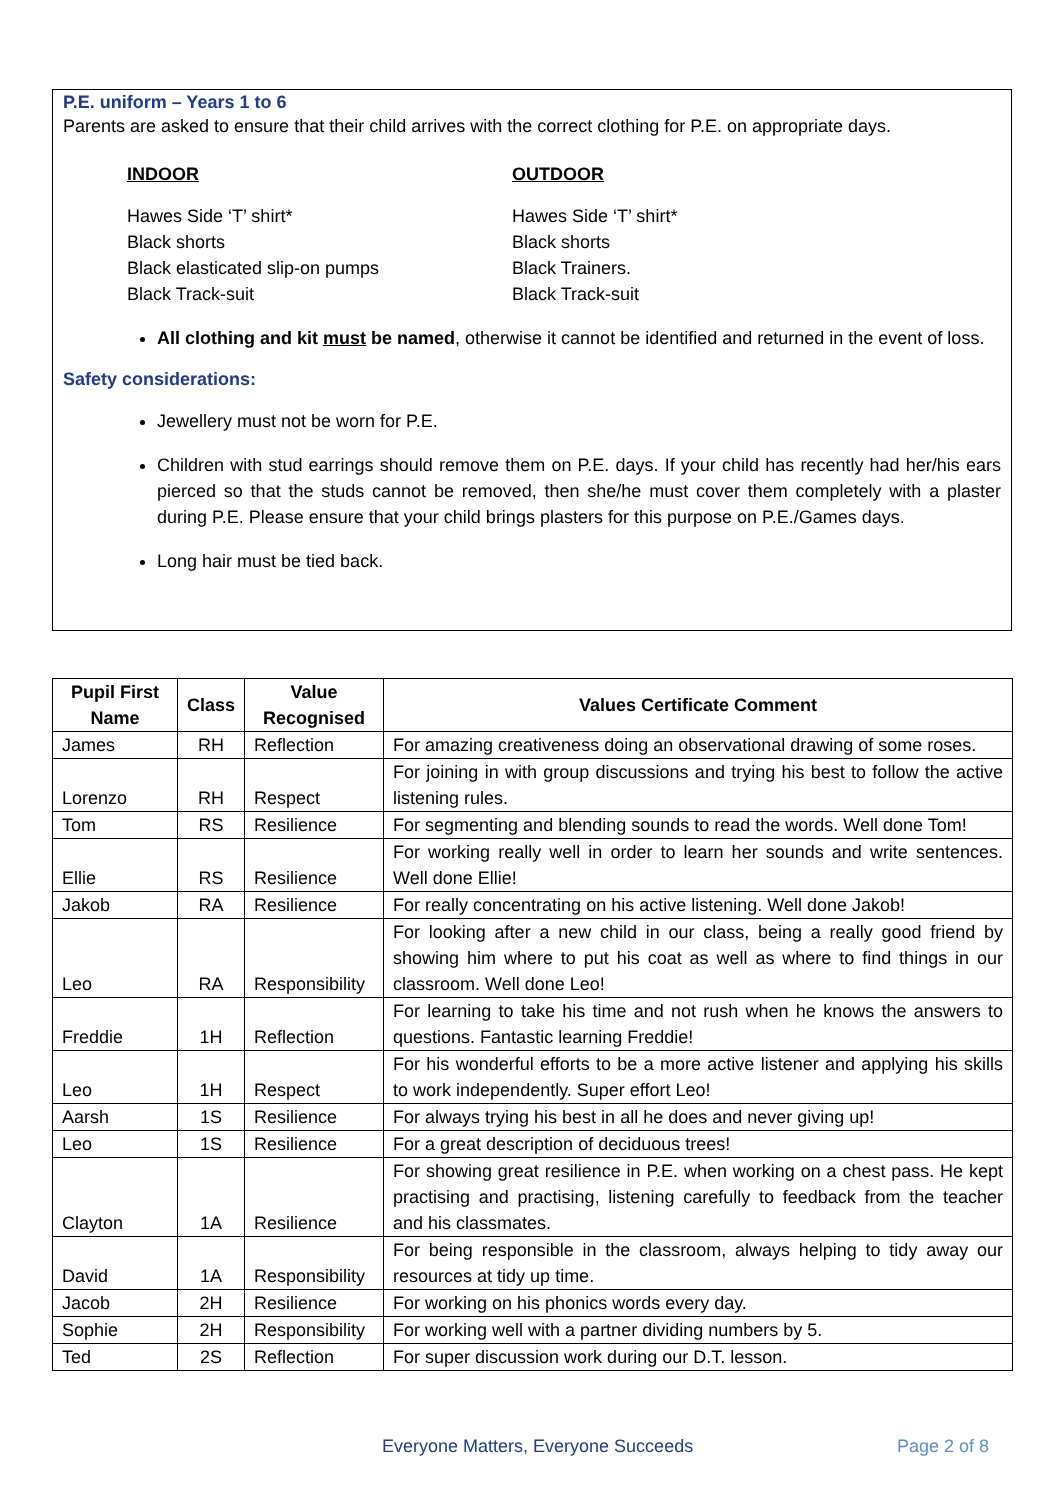P.E. uniform – Years 1 to 6
Parents are asked to ensure that their child arrives with the correct clothing for P.E. on appropriate days.
INDOOR OUTDOOR
Hawes Side ‘T’ shirt*
Black shorts
Black elasticated slip-on pumps
Black Track-suit
Hawes Side ‘T’ shirt*
Black shorts
Black Trainers.
Black Track-suit
All clothing and kit must be named, otherwise it cannot be identified and returned in the event of loss.
Safety considerations:
Jewellery must not be worn for P.E.
Children with stud earrings should remove them on P.E. days. If your child has recently had her/his ears pierced so that the studs cannot be removed, then she/he must cover them completely with a plaster during P.E. Please ensure that your child brings plasters for this purpose on P.E./Games days.
Long hair must be tied back.
| Pupil First Name | Class | Value Recognised | Values Certificate Comment |
| --- | --- | --- | --- |
| James | RH | Reflection | For amazing creativeness doing an observational drawing of some roses. |
| Lorenzo | RH | Respect | For joining in with group discussions and trying his best to follow the active listening rules. |
| Tom | RS | Resilience | For segmenting and blending sounds to read the words. Well done Tom! |
| Ellie | RS | Resilience | For working really well in order to learn her sounds and write sentences. Well done Ellie! |
| Jakob | RA | Resilience | For really concentrating on his active listening. Well done Jakob! |
| Leo | RA | Responsibility | For looking after a new child in our class, being a really good friend by showing him where to put his coat as well as where to find things in our classroom. Well done Leo! |
| Freddie | 1H | Reflection | For learning to take his time and not rush when he knows the answers to questions. Fantastic learning Freddie! |
| Leo | 1H | Respect | For his wonderful efforts to be a more active listener and applying his skills to work independently. Super effort Leo! |
| Aarsh | 1S | Resilience | For always trying his best in all he does and never giving up! |
| Leo | 1S | Resilience | For a great description of deciduous trees! |
| Clayton | 1A | Resilience | For showing great resilience in P.E. when working on a chest pass. He kept practising and practising, listening carefully to feedback from the teacher and his classmates. |
| David | 1A | Responsibility | For being responsible in the classroom, always helping to tidy away our resources at tidy up time. |
| Jacob | 2H | Resilience | For working on his phonics words every day. |
| Sophie | 2H | Responsibility | For working well with a partner dividing numbers by 5. |
| Ted | 2S | Reflection | For super discussion work during our D.T. lesson. |
Everyone Matters, Everyone Succeeds
Page 2 of 8